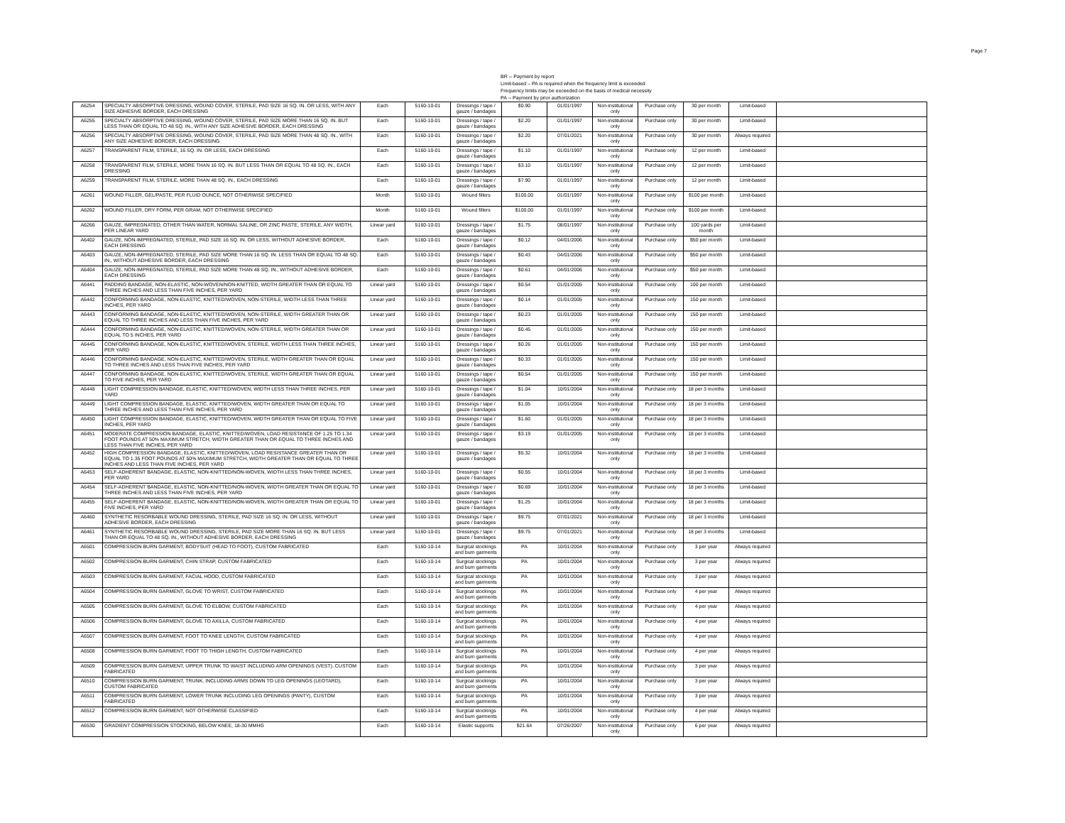Page 7
BR -- Payment by report
Limit-based – PA is required when the frequency limit is exceeded
Frequency limits may be exceeded on the basis of medical necessity
PA -- Payment by prior authorization
| A6254 | SPECIALTY ABSORPTIVE DRESSING, WOUND COVER, STERILE, PAD SIZE 16 SQ. IN. OR LESS, WITH ANY SIZE ADHESIVE BORDER, EACH DRESSING | Each | 5160-10-01 | Dressings / tape / gauze / bandages | $0.90 | 01/01/1997 | Non-institutional only | Purchase only | 30 per month | Limit-based | |
| A6255 | SPECIALTY ABSORPTIVE DRESSING, WOUND COVER, STERILE, PAD SIZE MORE THAN 16 SQ. IN. BUT LESS THAN OR EQUAL TO 48 SQ. IN., WITH ANY SIZE ADHESIVE BORDER, EACH DRESSING | Each | 5160-10-01 | Dressings / tape / gauze / bandages | $2.20 | 01/01/1997 | Non-institutional only | Purchase only | 30 per month | Limit-based | |
| A6256 | SPECIALTY ABSORPTIVE DRESSING, WOUND COVER, STERILE, PAD SIZE MORE THAN 48 SQ. IN., WITH ANY SIZE ADHESIVE BORDER, EACH DRESSING | Each | 5160-10-01 | Dressings / tape / gauze / bandages | $2.20 | 07/01/2021 | Non-institutional only | Purchase only | 30 per month | Always required | |
| A6257 | TRANSPARENT FILM, STERILE, 16 SQ. IN. OR LESS, EACH DRESSING | Each | 5160-10-01 | Dressings / tape / gauze / bandages | $1.10 | 01/01/1997 | Non-institutional only | Purchase only | 12 per month | Limit-based | |
| A6258 | TRANSPARENT FILM, STERILE, MORE THAN 16 SQ. IN. BUT LESS THAN OR EQUAL TO 48 SQ. IN., EACH DRESSING | Each | 5160-10-01 | Dressings / tape / gauze / bandages | $3.10 | 01/01/1997 | Non-institutional only | Purchase only | 12 per month | Limit-based | |
| A6259 | TRANSPARENT FILM, STERILE, MORE THAN 48 SQ. IN., EACH DRESSING | Each | 5160-10-01 | Dressings / tape / gauze / bandages | $7.90 | 01/01/1997 | Non-institutional only | Purchase only | 12 per month | Limit-based | |
| A6261 | WOUND FILLER, GEL/PASTE, PER FLUID OUNCE, NOT OTHERWISE SPECIFIED | Month | 5160-10-01 | Wound fillers | $100.00 | 01/01/1997 | Non-institutional only | Purchase only | $100 per month | Limit-based | |
| A6262 | WOUND FILLER, DRY FORM, PER GRAM, NOT OTHERWISE SPECIFIED | Month | 5160-10-01 | Wound fillers | $100.00 | 01/01/1997 | Non-institutional only | Purchase only | $100 per month | Limit-based | |
| A6266 | GAUZE, IMPREGNATED, OTHER THAN WATER, NORMAL SALINE, OR ZINC PASTE, STERILE, ANY WIDTH, PER LINEAR YARD | Linear yard | 5160-10-01 | Dressings / tape / gauze / bandages | $1.75 | 08/01/1997 | Non-institutional only | Purchase only | 100 yards per month | Limit-based | |
| A6402 | GAUZE, NON-IMPREGNATED, STERILE, PAD SIZE 16 SQ. IN. OR LESS, WITHOUT ADHESIVE BORDER, EACH DRESSING | Each | 5160-10-01 | Dressings / tape / gauze / bandages | $0.12 | 04/01/2006 | Non-institutional only | Purchase only | $50 per month | Limit-based | |
| A6403 | GAUZE, NON-IMPREGNATED, STERILE, PAD SIZE MORE THAN 16 SQ. IN. LESS THAN OR EQUAL TO 48 SQ. IN., WITHOUT ADHESIVE BORDER, EACH DRESSING | Each | 5160-10-01 | Dressings / tape / gauze / bandages | $0.43 | 04/01/2006 | Non-institutional only | Purchase only | $50 per month | Limit-based | |
| A6404 | GAUZE, NON-IMPREGNATED, STERILE, PAD SIZE MORE THAN 48 SQ. IN., WITHOUT ADHESIVE BORDER, EACH DRESSING | Each | 5160-10-01 | Dressings / tape / gauze / bandages | $0.61 | 04/01/2006 | Non-institutional only | Purchase only | $50 per month | Limit-based | |
| A6441 | PADDING BANDAGE, NON-ELASTIC, NON-WOVEN/NON-KNITTED, WIDTH GREATER THAN OR EQUAL TO THREE INCHES AND LESS THAN FIVE INCHES, PER YARD | Linear yard | 5160-10-01 | Dressings / tape / gauze / bandages | $0.54 | 01/01/2005 | Non-institutional only | Purchase only | 100 per month | Limit-based | |
| A6442 | CONFORMING BANDAGE, NON-ELASTIC, KNITTED/WOVEN, NON-STERILE, WIDTH LESS THAN THREE INCHES, PER YARD | Linear yard | 5160-10-01 | Dressings / tape / gauze / bandages | $0.14 | 01/01/2005 | Non-institutional only | Purchase only | 150 per month | Limit-based | |
| A6443 | CONFORMING BANDAGE, NON-ELASTIC, KNITTED/WOVEN, NON-STERILE, WIDTH GREATER THAN OR EQUAL TO THREE INCHES AND LESS THAN FIVE INCHES, PER YARD | Linear yard | 5160-10-01 | Dressings / tape / gauze / bandages | $0.23 | 01/01/2005 | Non-institutional only | Purchase only | 150 per month | Limit-based | |
| A6444 | CONFORMING BANDAGE, NON-ELASTIC, KNITTED/WOVEN, NON-STERILE, WIDTH GREATER THAN OR EQUAL TO 5 INCHES, PER YARD | Linear yard | 5160-10-01 | Dressings / tape / gauze / bandages | $0.45 | 01/01/2005 | Non-institutional only | Purchase only | 150 per month | Limit-based | |
| A6445 | CONFORMING BANDAGE, NON-ELASTIC, KNITTED/WOVEN, STERILE, WIDTH LESS THAN THREE INCHES, PER YARD | Linear yard | 5160-10-01 | Dressings / tape / gauze / bandages | $0.26 | 01/01/2005 | Non-institutional only | Purchase only | 150 per month | Limit-based | |
| A6446 | CONFORMING BANDAGE, NON-ELASTIC, KNITTED/WOVEN, STERILE, WIDTH GREATER THAN OR EQUAL TO THREE INCHES AND LESS THAN FIVE INCHES, PER YARD | Linear yard | 5160-10-01 | Dressings / tape / gauze / bandages | $0.33 | 01/01/2005 | Non-institutional only | Purchase only | 150 per month | Limit-based | |
| A6447 | CONFORMING BANDAGE, NON-ELASTIC, KNITTED/WOVEN, STERILE, WIDTH GREATER THAN OR EQUAL TO FIVE INCHES, PER YARD | Linear yard | 5160-10-01 | Dressings / tape / gauze / bandages | $0.54 | 01/01/2005 | Non-institutional only | Purchase only | 150 per month | Limit-based | |
| A6448 | LIGHT COMPRESSION BANDAGE, ELASTIC, KNITTED/WOVEN, WIDTH LESS THAN THREE INCHES, PER YARD | Linear yard | 5160-10-01 | Dressings / tape / gauze / bandages | $1.04 | 10/01/2004 | Non-institutional only | Purchase only | 18 per 3 months | Limit-based | |
| A6449 | LIGHT COMPRESSION BANDAGE, ELASTIC, KNITTED/WOVEN, WIDTH GREATER THAN OR EQUAL TO THREE INCHES AND LESS THAN FIVE INCHES, PER YARD | Linear yard | 5160-10-01 | Dressings / tape / gauze / bandages | $1.05 | 10/01/2004 | Non-institutional only | Purchase only | 18 per 3 months | Limit-based | |
| A6450 | LIGHT COMPRESSION BANDAGE, ELASTIC, KNITTED/WOVEN, WIDTH GREATER THAN OR EQUAL TO FIVE INCHES, PER YARD | Linear yard | 5160-10-01 | Dressings / tape / gauze / bandages | $1.60 | 01/01/2005 | Non-institutional only | Purchase only | 18 per 3 months | Limit-based | |
| A6451 | MODERATE COMPRESSION BANDAGE, ELASTIC, KNITTED/WOVEN, LOAD RESISTANCE OF 1.25 TO 1.34 FOOT POUNDS AT 50% MAXIMUM STRETCH, WIDTH GREATER THAN OR EQUAL TO THREE INCHES AND LESS THAN FIVE INCHES, PER YARD | Linear yard | 5160-10-01 | Dressings / tape / gauze / bandages | $3.19 | 01/01/2005 | Non-institutional only | Purchase only | 18 per 3 months | Limit-based | |
| A6452 | HIGH COMPRESSION BANDAGE, ELASTIC, KNITTED/WOVEN, LOAD RESISTANCE GREATER THAN OR EQUAL TO 1.35 FOOT POUNDS AT 50% MAXIMUM STRETCH, WIDTH GREATER THAN OR EQUAL TO THREE INCHES AND LESS THAN FIVE INCHES, PER YARD | Linear yard | 5160-10-01 | Dressings / tape / gauze / bandages | $5.32 | 10/01/2004 | Non-institutional only | Purchase only | 18 per 3 months | Limit-based | |
| A6453 | SELF-ADHERENT BANDAGE, ELASTIC, NON-KNITTED/NON-WOVEN, WIDTH LESS THAN THREE INCHES, PER YARD | Linear yard | 5160-10-01 | Dressings / tape / gauze / bandages | $0.55 | 10/01/2004 | Non-institutional only | Purchase only | 18 per 3 months | Limit-based | |
| A6454 | SELF-ADHERENT BANDAGE, ELASTIC, NON-KNITTED/NON-WOVEN, WIDTH GREATER THAN OR EQUAL TO THREE INCHES AND LESS THAN FIVE INCHES, PER YARD | Linear yard | 5160-10-01 | Dressings / tape / gauze / bandages | $0.69 | 10/01/2004 | Non-institutional only | Purchase only | 18 per 3 months | Limit-based | |
| A6455 | SELF-ADHERENT BANDAGE, ELASTIC, NON-KNITTED/NON-WOVEN, WIDTH GREATER THAN OR EQUAL TO FIVE INCHES, PER YARD | Linear yard | 5160-10-01 | Dressings / tape / gauze / bandages | $1.25 | 10/01/2004 | Non-institutional only | Purchase only | 18 per 3 months | Limit-based | |
| A6460 | SYNTHETIC RESORBABLE WOUND DRESSING, STERILE, PAD SIZE 16 SQ. IN. OR LESS, WITHOUT ADHESIVE BORDER, EACH DRESSING | Linear yard | 5160-10-01 | Dressings / tape / gauze / bandages | $9.75 | 07/01/2021 | Non-institutional only | Purchase only | 18 per 3 months | Limit-based | |
| A6461 | SYNTHETIC RESORBABLE WOUND DRESSING, STERILE, PAD SIZE MORE THAN 16 SQ. IN. BUT LESS THAN OR EQUAL TO 48 SQ. IN., WITHOUT ADHESIVE BORDER, EACH DRESSING | Linear yard | 5160-10-01 | Dressings / tape / gauze / bandages | $9.75 | 07/01/2021 | Non-institutional only | Purchase only | 18 per 3 months | Limit-based | |
| A6501 | COMPRESSION BURN GARMENT, BODYSUIT (HEAD TO FOOT), CUSTOM FABRICATED | Each | 5160-10-14 | Surgical stockings and burn garments | PA | 10/01/2004 | Non-institutional only | Purchase only | 3 per year | Always required | |
| A6502 | COMPRESSION BURN GARMENT, CHIN STRAP, CUSTOM FABRICATED | Each | 5160-10-14 | Surgical stockings and burn garments | PA | 10/01/2004 | Non-institutional only | Purchase only | 3 per year | Always required | |
| A6503 | COMPRESSION BURN GARMENT, FACIAL HOOD, CUSTOM FABRICATED | Each | 5160-10-14 | Surgical stockings and burn garments | PA | 10/01/2004 | Non-institutional only | Purchase only | 3 per year | Always required | |
| A6504 | COMPRESSION BURN GARMENT, GLOVE TO WRIST, CUSTOM FABRICATED | Each | 5160-10-14 | Surgical stockings and burn garments | PA | 10/01/2004 | Non-institutional only | Purchase only | 4 per year | Always required | |
| A6505 | COMPRESSION BURN GARMENT, GLOVE TO ELBOW, CUSTOM FABRICATED | Each | 5160-10-14 | Surgical stockings and burn garments | PA | 10/01/2004 | Non-institutional only | Purchase only | 4 per year | Always required | |
| A6506 | COMPRESSION BURN GARMENT, GLOVE TO AXILLA, CUSTOM FABRICATED | Each | 5160-10-14 | Surgical stockings and burn garments | PA | 10/01/2004 | Non-institutional only | Purchase only | 4 per year | Always required | |
| A6507 | COMPRESSION BURN GARMENT, FOOT TO KNEE LENGTH, CUSTOM FABRICATED | Each | 5160-10-14 | Surgical stockings and burn garments | PA | 10/01/2004 | Non-institutional only | Purchase only | 4 per year | Always required | |
| A6508 | COMPRESSION BURN GARMENT, FOOT TO THIGH LENGTH, CUSTOM FABRICATED | Each | 5160-10-14 | Surgical stockings and burn garments | PA | 10/01/2004 | Non-institutional only | Purchase only | 4 per year | Always required | |
| A6509 | COMPRESSION BURN GARMENT, UPPER TRUNK TO WAIST INCLUDING ARM OPENINGS (VEST), CUSTOM FABRICATED | Each | 5160-10-14 | Surgical stockings and burn garments | PA | 10/01/2004 | Non-institutional only | Purchase only | 3 per year | Always required | |
| A6510 | COMPRESSION BURN GARMENT, TRUNK, INCLUDING ARMS DOWN TO LEG OPENINGS (LEOTARD), CUSTOM FABRICATED | Each | 5160-10-14 | Surgical stockings and burn garments | PA | 10/01/2004 | Non-institutional only | Purchase only | 3 per year | Always required | |
| A6511 | COMPRESSION BURN GARMENT, LOWER TRUNK INCLUDING LEG OPENINGS (PANTY), CUSTOM FABRICATED | Each | 5160-10-14 | Surgical stockings and burn garments | PA | 10/01/2004 | Non-institutional only | Purchase only | 3 per year | Always required | |
| A6512 | COMPRESSION BURN GARMENT, NOT OTHERWISE CLASSIFIED | Each | 5160-10-14 | Surgical stockings and burn garments | PA | 10/01/2004 | Non-institutional only | Purchase only | 4 per year | Always required | |
| A6530 | GRADIENT COMPRESSION STOCKING, BELOW KNEE, 18-30 MMHG | Each | 5160-10-14 | Elastic supports | $21.64 | 07/26/2007 | Non-institutional only | Purchase only | 6 per year | Always required | |